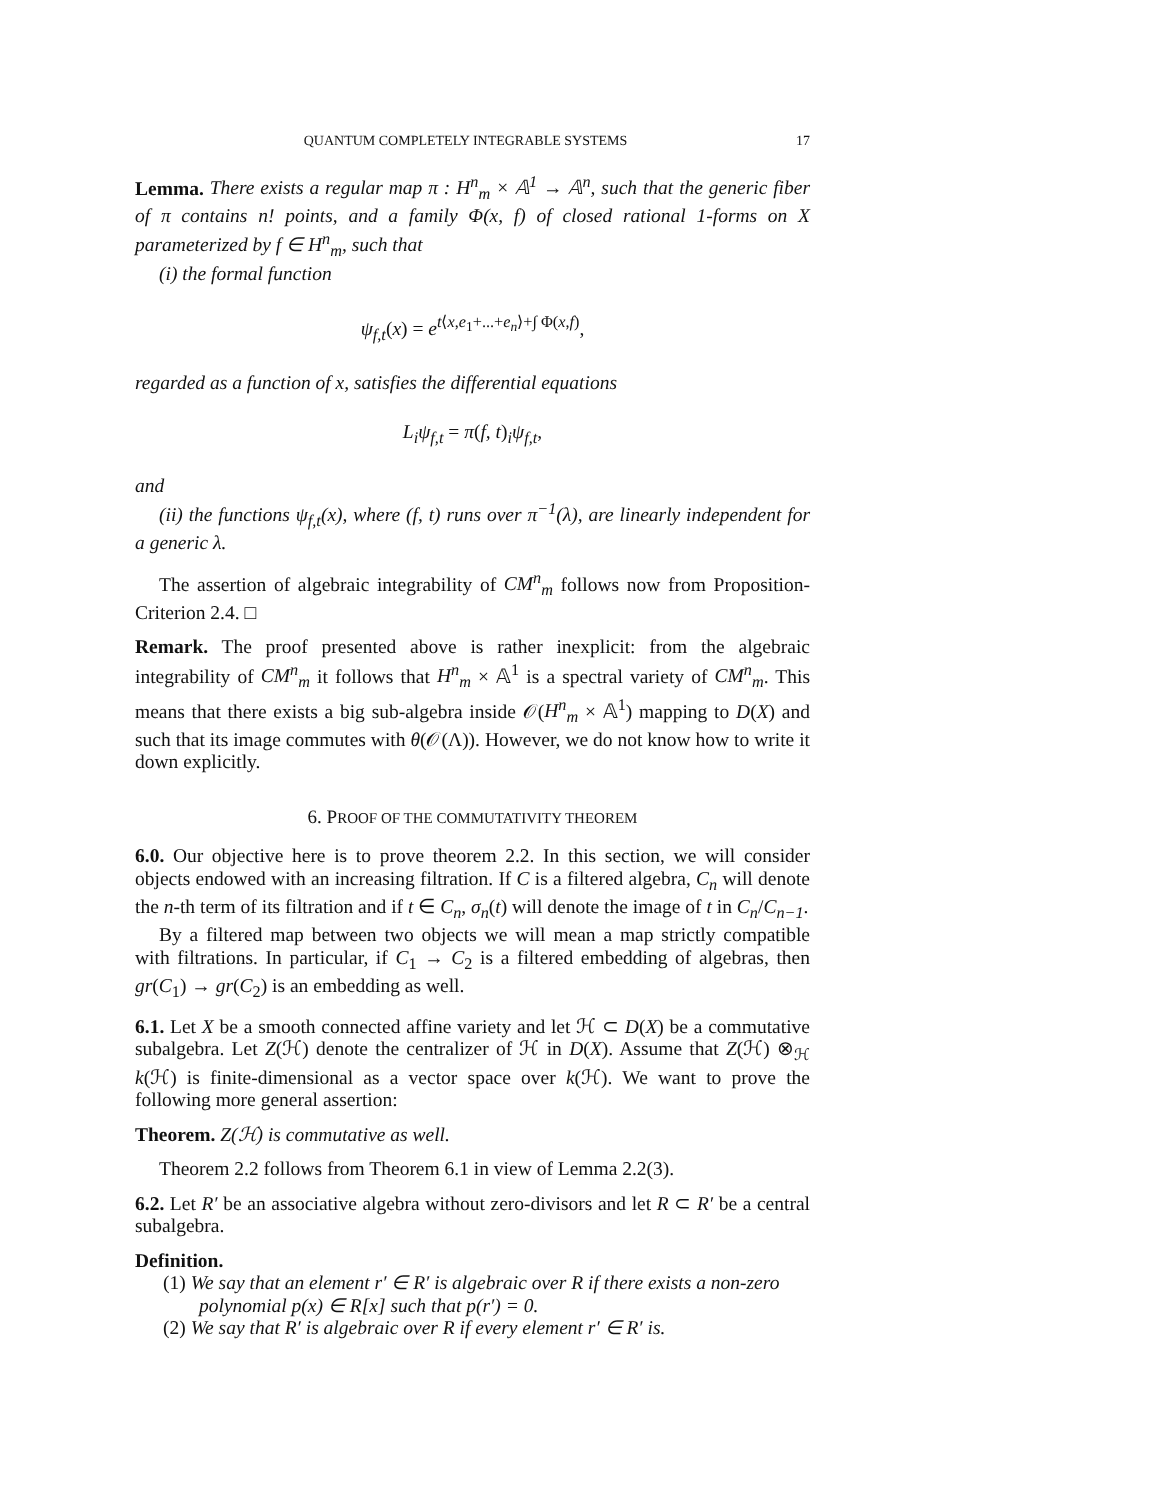QUANTUM COMPLETELY INTEGRABLE SYSTEMS 17
Lemma. There exists a regular map π : H<sup>n</sup><sub>m</sub> × 𝔸<sup>1</sup> → 𝔸<sup>n</sup>, such that the generic fiber of π contains n! points, and a family Φ(x, f) of closed rational 1-forms on X parameterized by f ∈ H<sup>n</sup><sub>m</sub>, such that
(i) the formal function
ψ<sub>f,t</sub>(x) = e<sup>t⟨x,e<sub>1</sub>+...+e<sub>n</sub>⟩+∫ Φ(x,f)</sup>,
regarded as a function of x, satisfies the differential equations
L<sub>i</sub>ψ<sub>f,t</sub> = π(f, t)<sub>i</sub>ψ<sub>f,t</sub>,
and
(ii) the functions ψ<sub>f,t</sub>(x), where (f, t) runs over π<sup>−1</sup>(λ), are linearly independent for a generic λ.
The assertion of algebraic integrability of CM<sup>n</sup><sub>m</sub> follows now from Proposition-Criterion 2.4. □
Remark. The proof presented above is rather inexplicit: from the algebraic integrability of CM<sup>n</sup><sub>m</sub> it follows that H<sup>n</sup><sub>m</sub> × 𝔸<sup>1</sup> is a spectral variety of CM<sup>n</sup><sub>m</sub>. This means that there exists a big sub-algebra inside 𝒪(H<sup>n</sup><sub>m</sub> × 𝔸<sup>1</sup>) mapping to D(X) and such that its image commutes with θ(𝒪(Λ)). However, we do not know how to write it down explicitly.
6. PROOF OF THE COMMUTATIVITY THEOREM
6.0. Our objective here is to prove theorem 2.2. In this section, we will consider objects endowed with an increasing filtration. If C is a filtered algebra, C<sub>n</sub> will denote the n-th term of its filtration and if t ∈ C<sub>n</sub>, σ<sub>n</sub>(t) will denote the image of t in C<sub>n</sub>/C<sub>n−1</sub>.
By a filtered map between two objects we will mean a map strictly compatible with filtrations. In particular, if C<sub>1</sub> → C<sub>2</sub> is a filtered embedding of algebras, then gr(C<sub>1</sub>) → gr(C<sub>2</sub>) is an embedding as well.
6.1. Let X be a smooth connected affine variety and let ℋ ⊂ D(X) be a commutative subalgebra. Let Z(ℋ) denote the centralizer of ℋ in D(X). Assume that Z(ℋ) ⊗<sub>ℋ</sub> k(ℋ) is finite-dimensional as a vector space over k(ℋ). We want to prove the following more general assertion:
Theorem. Z(ℋ) is commutative as well.
Theorem 2.2 follows from Theorem 6.1 in view of Lemma 2.2(3).
6.2. Let R′ be an associative algebra without zero-divisors and let R ⊂ R′ be a central subalgebra.
Definition.
(1) We say that an element r′ ∈ R′ is algebraic over R if there exists a non-zero polynomial p(x) ∈ R[x] such that p(r′) = 0.
(2) We say that R′ is algebraic over R if every element r′ ∈ R′ is.